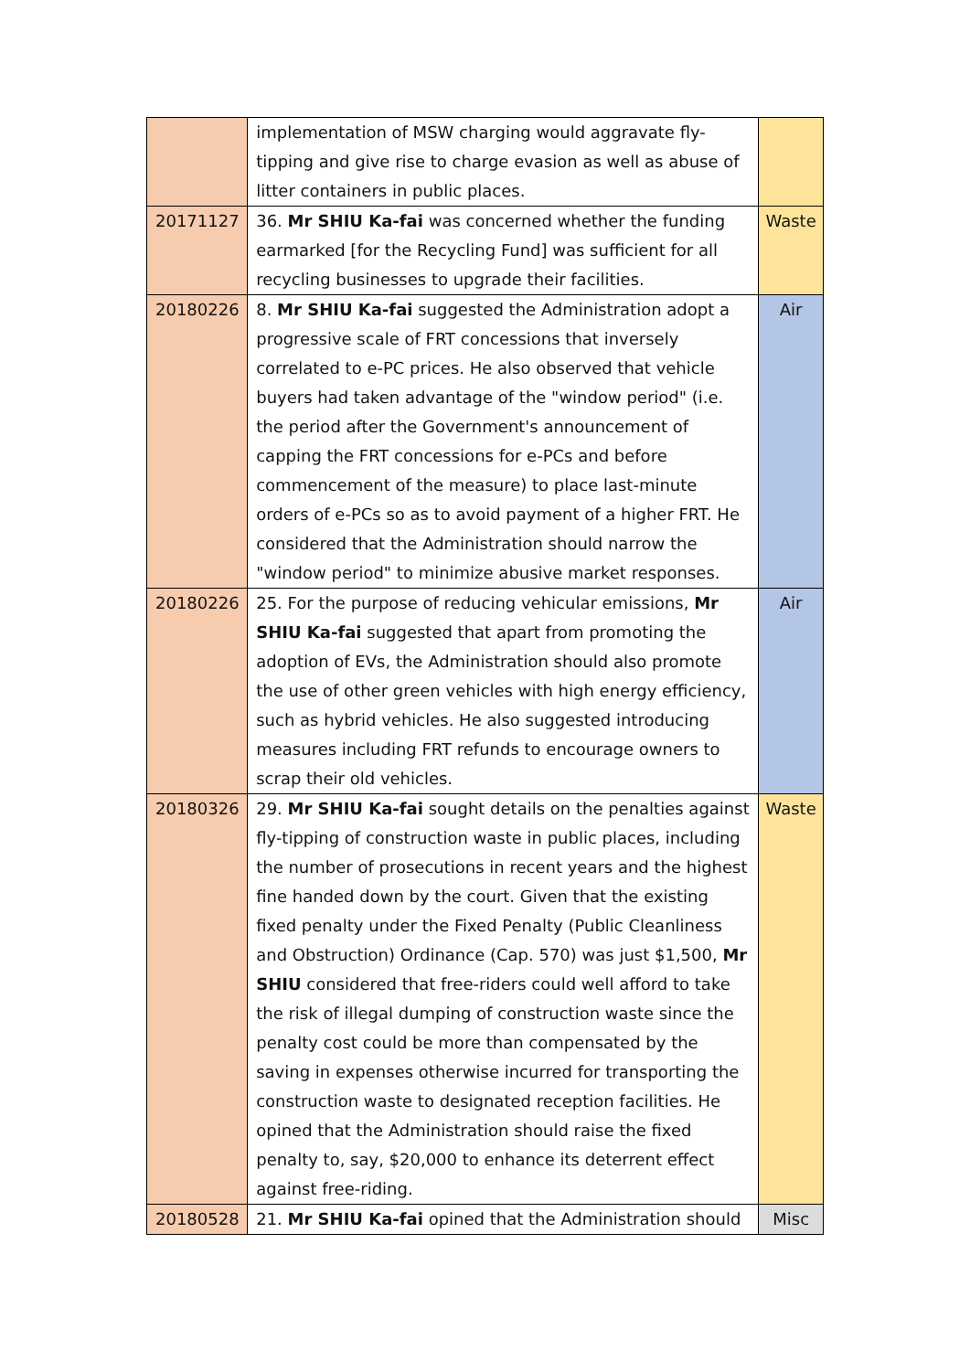| | implementation of MSW charging would aggravate fly-tipping and give rise to charge evasion as well as abuse of litter containers in public places. | |
| 20171127 | 36. Mr SHIU Ka-fai was concerned whether the funding earmarked [for the Recycling Fund] was sufficient for all recycling businesses to upgrade their facilities. | Waste |
| 20180226 | 8. Mr SHIU Ka-fai suggested the Administration adopt a progressive scale of FRT concessions that inversely correlated to e-PC prices. He also observed that vehicle buyers had taken advantage of the "window period" (i.e. the period after the Government's announcement of capping the FRT concessions for e-PCs and before commencement of the measure) to place last-minute orders of e-PCs so as to avoid payment of a higher FRT. He considered that the Administration should narrow the "window period" to minimize abusive market responses. | Air |
| 20180226 | 25. For the purpose of reducing vehicular emissions, Mr SHIU Ka-fai suggested that apart from promoting the adoption of EVs, the Administration should also promote the use of other green vehicles with high energy efficiency, such as hybrid vehicles. He also suggested introducing measures including FRT refunds to encourage owners to scrap their old vehicles. | Air |
| 20180326 | 29. Mr SHIU Ka-fai sought details on the penalties against fly-tipping of construction waste in public places, including the number of prosecutions in recent years and the highest fine handed down by the court. Given that the existing fixed penalty under the Fixed Penalty (Public Cleanliness and Obstruction) Ordinance (Cap. 570) was just $1,500, Mr SHIU considered that free-riders could well afford to take the risk of illegal dumping of construction waste since the penalty cost could be more than compensated by the saving in expenses otherwise incurred for transporting the construction waste to designated reception facilities. He opined that the Administration should raise the fixed penalty to, say, $20,000 to enhance its deterrent effect against free-riding. | Waste |
| 20180528 | 21. Mr SHIU Ka-fai opined that the Administration should | Misc |